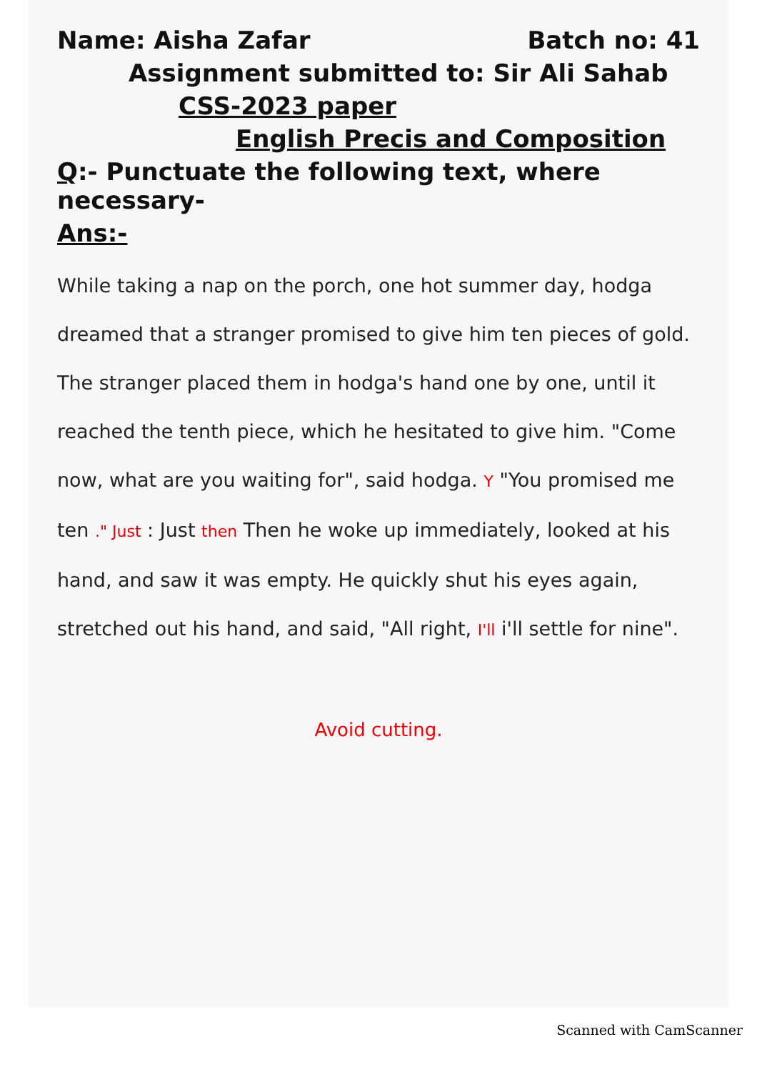Name: Aisha Zafar Batch no: 41
Assignment submitted to: Sir Ali Sahab
CSS-2023 paper
English Precis and Composition
Q:- Punctuate the following text, where necessary-
Ans:-
While taking a nap on the porch, one hot summer day, hodga dreamed that a stranger promised to give him ten pieces of gold. The stranger placed them in hodga's hand one by one, until it reached the tenth piece, which he hesitated to give him. "Come now, what are you waiting for", said hodga. Y "You promised me ten ." Just : Just then Then he woke up immediately, looked at his hand, and saw it was empty. He quickly shut his eyes again, stretched out his hand, and said, "All right, I'll i'll settle for nine".
Avoid cutting.
Scanned with CamScanner